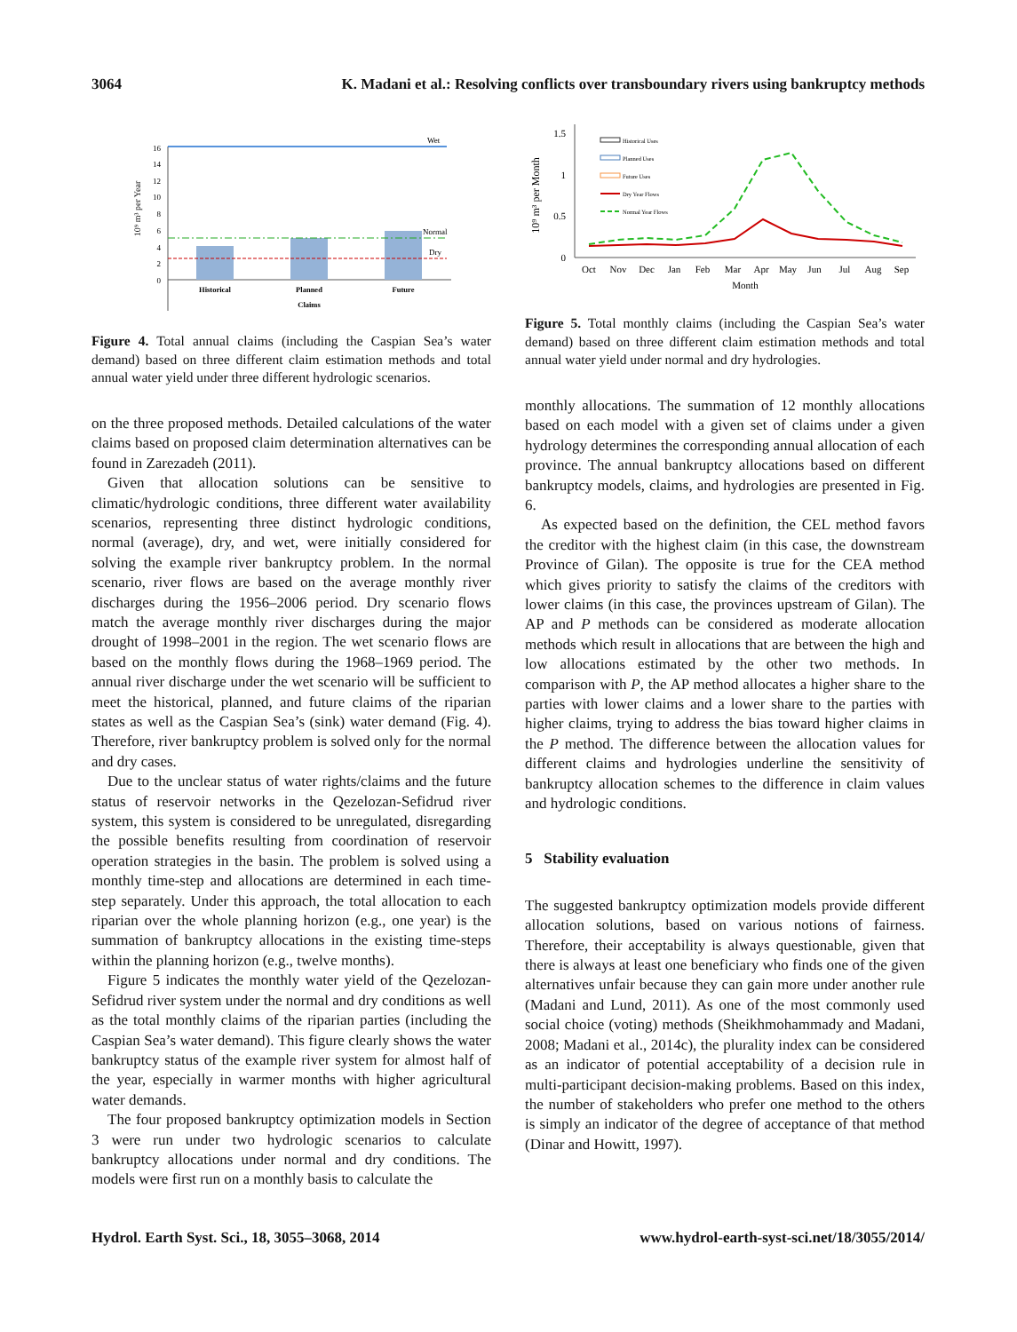3064 K. Madani et al.: Resolving conflicts over transboundary rivers using bankruptcy methods
0
2
4
6
8
10
12
14
16
10⁹ m³ per Year
Wet
Normal
Dry
Historical
Planned
Future
Claims
Figure 4. Total annual claims (including the Caspian Sea’s water demand) based on three different claim estimation methods and total annual water yield under three different hydrologic scenarios.
on the three proposed methods. Detailed calculations of the water claims based on proposed claim determination alternatives can be found in Zarezadeh (2011).
Given that allocation solutions can be sensitive to climatic/hydrologic conditions, three different water availability scenarios, representing three distinct hydrologic conditions, normal (average), dry, and wet, were initially considered for solving the example river bankruptcy problem. In the normal scenario, river flows are based on the average monthly river discharges during the 1956–2006 period. Dry scenario flows match the average monthly river discharges during the major drought of 1998–2001 in the region. The wet scenario flows are based on the monthly flows during the 1968–1969 period. The annual river discharge under the wet scenario will be sufficient to meet the historical, planned, and future claims of the riparian states as well as the Caspian Sea’s (sink) water demand (Fig. 4). Therefore, river bankruptcy problem is solved only for the normal and dry cases.
Due to the unclear status of water rights/claims and the future status of reservoir networks in the Qezelozan-Sefidrud river system, this system is considered to be unregulated, disregarding the possible benefits resulting from coordination of reservoir operation strategies in the basin. The problem is solved using a monthly time-step and allocations are determined in each time-step separately. Under this approach, the total allocation to each riparian over the whole planning horizon (e.g., one year) is the summation of bankruptcy allocations in the existing time-steps within the planning horizon (e.g., twelve months).
Figure 5 indicates the monthly water yield of the Qezelozan-Sefidrud river system under the normal and dry conditions as well as the total monthly claims of the riparian parties (including the Caspian Sea’s water demand). This figure clearly shows the water bankruptcy status of the example river system for almost half of the year, especially in warmer months with higher agricultural water demands.
The four proposed bankruptcy optimization models in Section 3 were run under two hydrologic scenarios to calculate bankruptcy allocations under normal and dry conditions. The models were first run on a monthly basis to calculate the
0
0.5
1
1.5
10⁹ m³ per Month
Historical Uses
Planned Uses
Future Uses
Dry Year Flows
Normal Year Flows
Oct
Nov
Dec
Jan
Feb
Mar
Apr
May
Jun
Jul
Aug
Sep
Month
Figure 5. Total monthly claims (including the Caspian Sea’s water demand) based on three different claim estimation methods and total annual water yield under normal and dry hydrologies.
monthly allocations. The summation of 12 monthly allocations based on each model with a given set of claims under a given hydrology determines the corresponding annual allocation of each province. The annual bankruptcy allocations based on different bankruptcy models, claims, and hydrologies are presented in Fig. 6.
As expected based on the definition, the CEL method favors the creditor with the highest claim (in this case, the downstream Province of Gilan). The opposite is true for the CEA method which gives priority to satisfy the claims of the creditors with lower claims (in this case, the provinces upstream of Gilan). The AP and P methods can be considered as moderate allocation methods which result in allocations that are between the high and low allocations estimated by the other two methods. In comparison with P, the AP method allocates a higher share to the parties with lower claims and a lower share to the parties with higher claims, trying to address the bias toward higher claims in the P method. The difference between the allocation values for different claims and hydrologies underline the sensitivity of bankruptcy allocation schemes to the difference in claim values and hydrologic conditions.
5 Stability evaluation
The suggested bankruptcy optimization models provide different allocation solutions, based on various notions of fairness. Therefore, their acceptability is always questionable, given that there is always at least one beneficiary who finds one of the given alternatives unfair because they can gain more under another rule (Madani and Lund, 2011). As one of the most commonly used social choice (voting) methods (Sheikhmohammady and Madani, 2008; Madani et al., 2014c), the plurality index can be considered as an indicator of potential acceptability of a decision rule in multi-participant decision-making problems. Based on this index, the number of stakeholders who prefer one method to the others is simply an indicator of the degree of acceptance of that method (Dinar and Howitt, 1997).
Hydrol. Earth Syst. Sci., 18, 3055–3068, 2014 www.hydrol-earth-syst-sci.net/18/3055/2014/